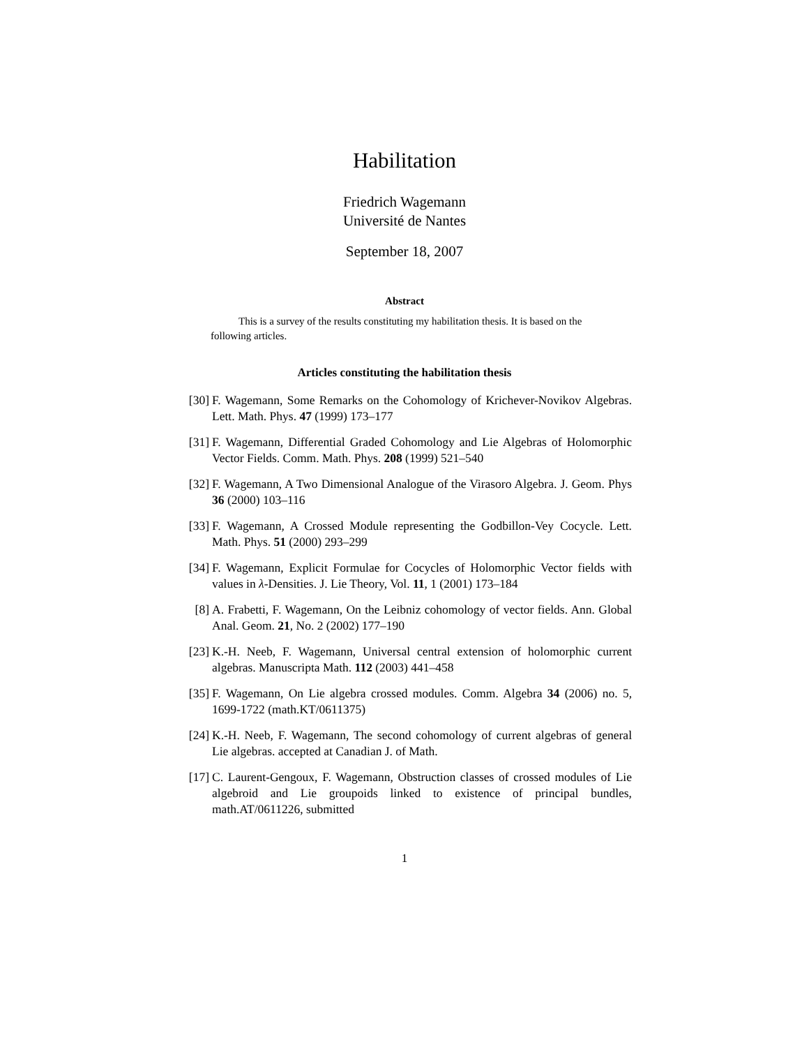Habilitation
Friedrich Wagemann
Université de Nantes
September 18, 2007
Abstract
This is a survey of the results constituting my habilitation thesis. It is based on the following articles.
Articles constituting the habilitation thesis
[30] F. Wagemann, Some Remarks on the Cohomology of Krichever-Novikov Algebras. Lett. Math. Phys. 47 (1999) 173–177
[31] F. Wagemann, Differential Graded Cohomology and Lie Algebras of Holomorphic Vector Fields. Comm. Math. Phys. 208 (1999) 521–540
[32] F. Wagemann, A Two Dimensional Analogue of the Virasoro Algebra. J. Geom. Phys 36 (2000) 103–116
[33] F. Wagemann, A Crossed Module representing the Godbillon-Vey Cocycle. Lett. Math. Phys. 51 (2000) 293–299
[34] F. Wagemann, Explicit Formulae for Cocycles of Holomorphic Vector fields with values in λ-Densities. J. Lie Theory, Vol. 11, 1 (2001) 173–184
[8] A. Frabetti, F. Wagemann, On the Leibniz cohomology of vector fields. Ann. Global Anal. Geom. 21, No. 2 (2002) 177–190
[23] K.-H. Neeb, F. Wagemann, Universal central extension of holomorphic current algebras. Manuscripta Math. 112 (2003) 441–458
[35] F. Wagemann, On Lie algebra crossed modules. Comm. Algebra 34 (2006) no. 5, 1699-1722 (math.KT/0611375)
[24] K.-H. Neeb, F. Wagemann, The second cohomology of current algebras of general Lie algebras. accepted at Canadian J. of Math.
[17] C. Laurent-Gengoux, F. Wagemann, Obstruction classes of crossed modules of Lie algebroid and Lie groupoids linked to existence of principal bundles, math.AT/0611226, submitted
1